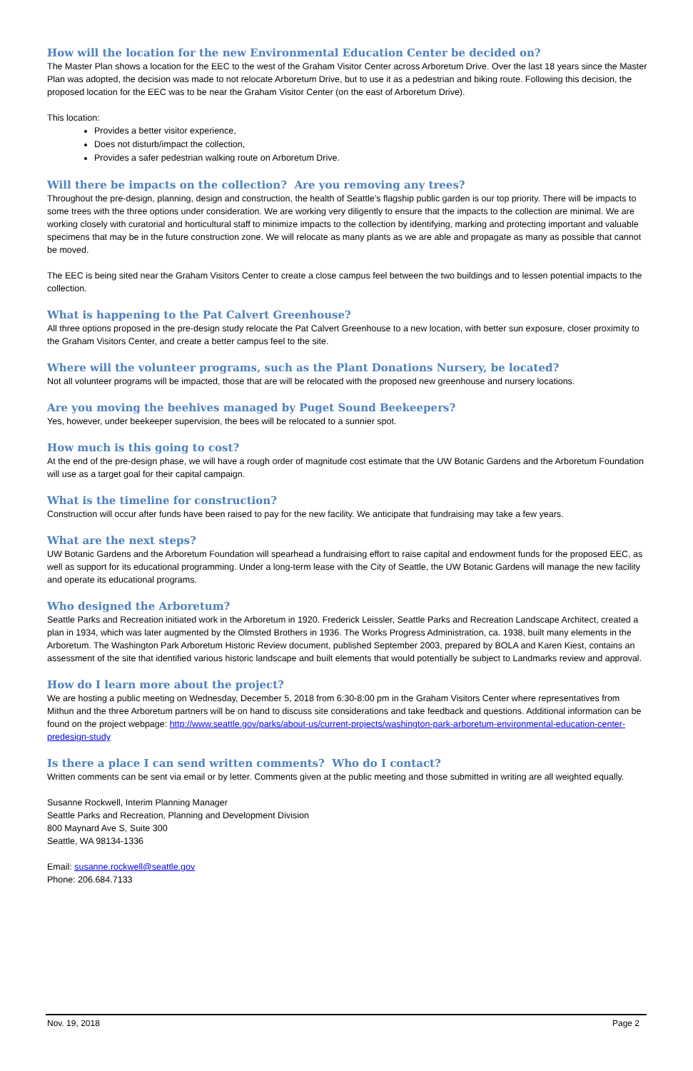How will the location for the new Environmental Education Center be decided on?
The Master Plan shows a location for the EEC to the west of the Graham Visitor Center across Arboretum Drive. Over the last 18 years since the Master Plan was adopted, the decision was made to not relocate Arboretum Drive, but to use it as a pedestrian and biking route. Following this decision, the proposed location for the EEC was to be near the Graham Visitor Center (on the east of Arboretum Drive).
This location:
Provides a better visitor experience,
Does not disturb/impact the collection,
Provides a safer pedestrian walking route on Arboretum Drive.
Will there be impacts on the collection? Are you removing any trees?
Throughout the pre-design, planning, design and construction, the health of Seattle’s flagship public garden is our top priority. There will be impacts to some trees with the three options under consideration. We are working very diligently to ensure that the impacts to the collection are minimal. We are working closely with curatorial and horticultural staff to minimize impacts to the collection by identifying, marking and protecting important and valuable specimens that may be in the future construction zone. We will relocate as many plants as we are able and propagate as many as possible that cannot be moved.
The EEC is being sited near the Graham Visitors Center to create a close campus feel between the two buildings and to lessen potential impacts to the collection.
What is happening to the Pat Calvert Greenhouse?
All three options proposed in the pre-design study relocate the Pat Calvert Greenhouse to a new location, with better sun exposure, closer proximity to the Graham Visitors Center, and create a better campus feel to the site.
Where will the volunteer programs, such as the Plant Donations Nursery, be located?
Not all volunteer programs will be impacted, those that are will be relocated with the proposed new greenhouse and nursery locations.
Are you moving the beehives managed by Puget Sound Beekeepers?
Yes, however, under beekeeper supervision, the bees will be relocated to a sunnier spot.
How much is this going to cost?
At the end of the pre-design phase, we will have a rough order of magnitude cost estimate that the UW Botanic Gardens and the Arboretum Foundation will use as a target goal for their capital campaign.
What is the timeline for construction?
Construction will occur after funds have been raised to pay for the new facility. We anticipate that fundraising may take a few years.
What are the next steps?
UW Botanic Gardens and the Arboretum Foundation will spearhead a fundraising effort to raise capital and endowment funds for the proposed EEC, as well as support for its educational programming. Under a long-term lease with the City of Seattle, the UW Botanic Gardens will manage the new facility and operate its educational programs.
Who designed the Arboretum?
Seattle Parks and Recreation initiated work in the Arboretum in 1920. Frederick Leissler, Seattle Parks and Recreation Landscape Architect, created a plan in 1934, which was later augmented by the Olmsted Brothers in 1936. The Works Progress Administration, ca. 1938, built many elements in the Arboretum. The Washington Park Arboretum Historic Review document, published September 2003, prepared by BOLA and Karen Kiest, contains an assessment of the site that identified various historic landscape and built elements that would potentially be subject to Landmarks review and approval.
How do I learn more about the project?
We are hosting a public meeting on Wednesday, December 5, 2018 from 6:30-8:00 pm in the Graham Visitors Center where representatives from Mithun and the three Arboretum partners will be on hand to discuss site considerations and take feedback and questions. Additional information can be found on the project webpage: http://www.seattle.gov/parks/about-us/current-projects/washington-park-arboretum-environmental-education-center-predesign-study
Is there a place I can send written comments? Who do I contact?
Written comments can be sent via email or by letter. Comments given at the public meeting and those submitted in writing are all weighted equally.
Susanne Rockwell, Interim Planning Manager
Seattle Parks and Recreation, Planning and Development Division
800 Maynard Ave S, Suite 300
Seattle, WA 98134-1336
Email: susanne.rockwell@seattle.gov
Phone: 206.684.7133
Nov. 19, 2018 Page 2